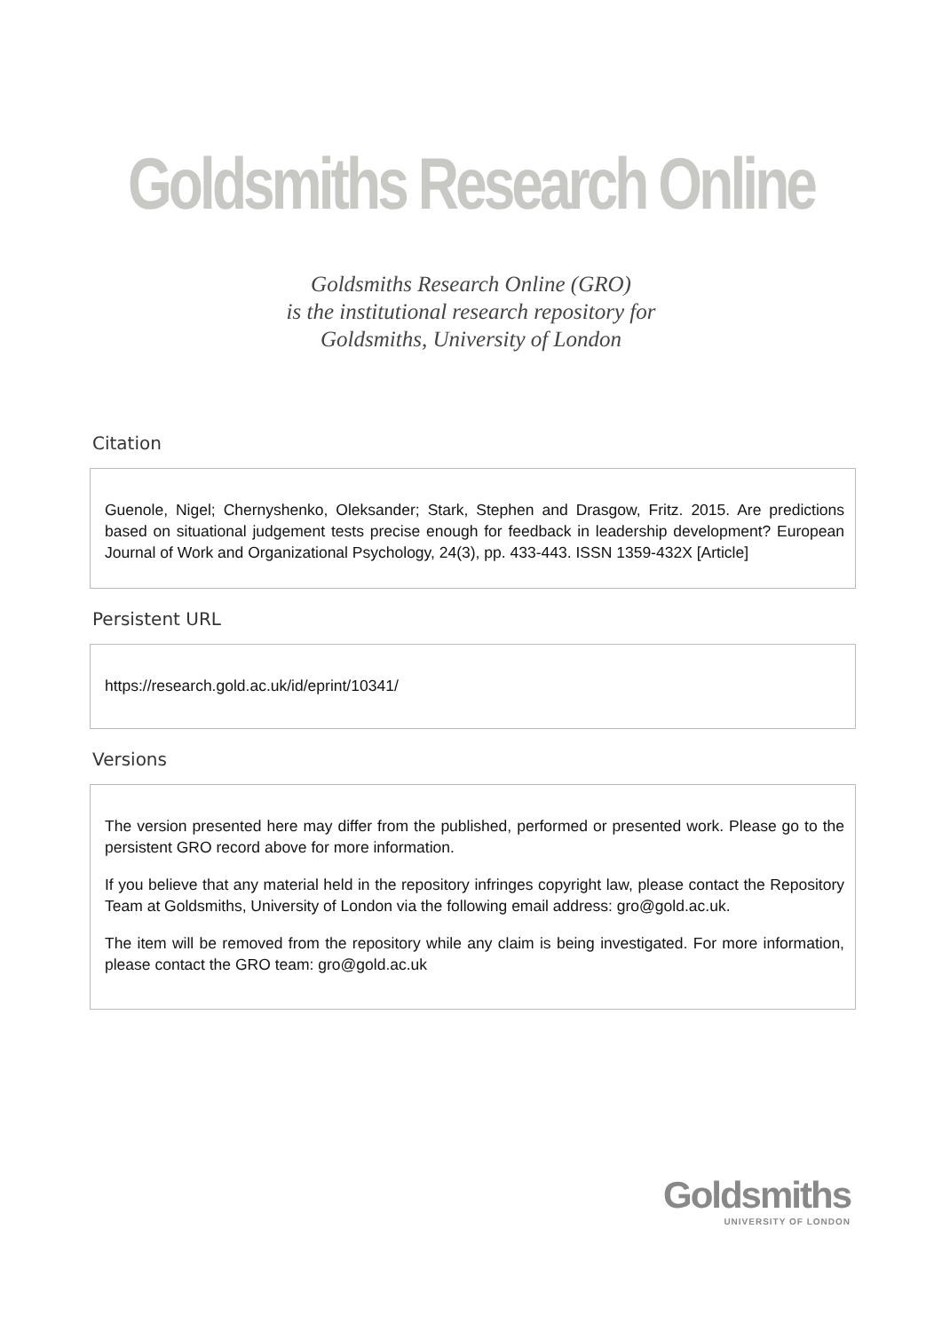Goldsmiths Research Online
Goldsmiths Research Online (GRO)
is the institutional research repository for
Goldsmiths, University of London
Citation
Guenole, Nigel; Chernyshenko, Oleksander; Stark, Stephen and Drasgow, Fritz. 2015. Are predictions based on situational judgement tests precise enough for feedback in leadership development? European Journal of Work and Organizational Psychology, 24(3), pp. 433-443. ISSN 1359-432X [Article]
Persistent URL
https://research.gold.ac.uk/id/eprint/10341/
Versions
The version presented here may differ from the published, performed or presented work. Please go to the persistent GRO record above for more information.
If you believe that any material held in the repository infringes copyright law, please contact the Repository Team at Goldsmiths, University of London via the following email address: gro@gold.ac.uk.
The item will be removed from the repository while any claim is being investigated. For more information, please contact the GRO team: gro@gold.ac.uk
Goldsmiths
UNIVERSITY OF LONDON